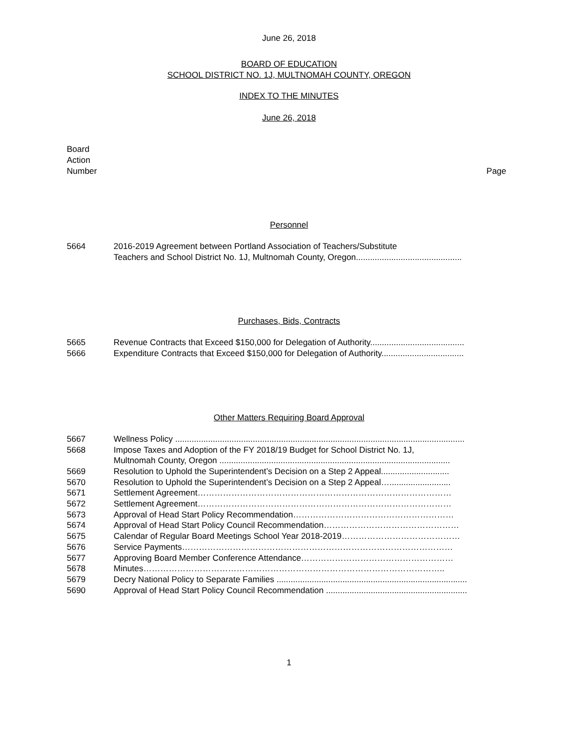June 26, 2018
BOARD OF EDUCATION
SCHOOL DISTRICT NO. 1J, MULTNOMAH COUNTY, OREGON
INDEX TO THE MINUTES
June 26, 2018
Board
Action
Number
Page
Personnel
| 5664 | 2016-2019 Agreement between Portland Association of Teachers/Substitute Teachers and School District No. 1J, Multnomah County, Oregon............................................. |
Purchases, Bids, Contracts
| 5665 | Revenue Contracts that Exceed $150,000 for Delegation of Authority........................................ |
| 5666 | Expenditure Contracts that Exceed $150,000 for Delegation of Authority................................... |
Other Matters Requiring Board Approval
| 5667 | Wellness Policy ........................................................................................................................... |
| 5668 | Impose Taxes and Adoption of the FY 2018/19 Budget for School District No. 1J, Multnomah County, Oregon .................................................................................................. |
| 5669 | Resolution to Uphold the Superintendent’s Decision on a Step 2 Appeal............................. |
| 5670 | Resolution to Uphold the Superintendent’s Decision on a Step 2 Appeal….......................... |
| 5671 | Settlement Agreement……………………………………………………………………………… |
| 5672 | Settlement Agreement……………………………………………………………………………… |
| 5673 | Approval of Head Start Policy Recommendation………………………………………………… |
| 5674 | Approval of Head Start Policy Council Recommendation………………………………………… |
| 5675 | Calendar of Regular Board Meetings School Year 2018-2019…………………………………… |
| 5676 | Service Payments…………………………………………………………………………………… |
| 5677 | Approving Board Member Conference Attendance……………………………………………… |
| 5678 | Minutes…………………………………………………………………………………………….. |
| 5679 | Decry National Policy to Separate Families ................................................................................. |
| 5690 | Approval of Head Start Policy Council Recommendation ............................................................ |
1